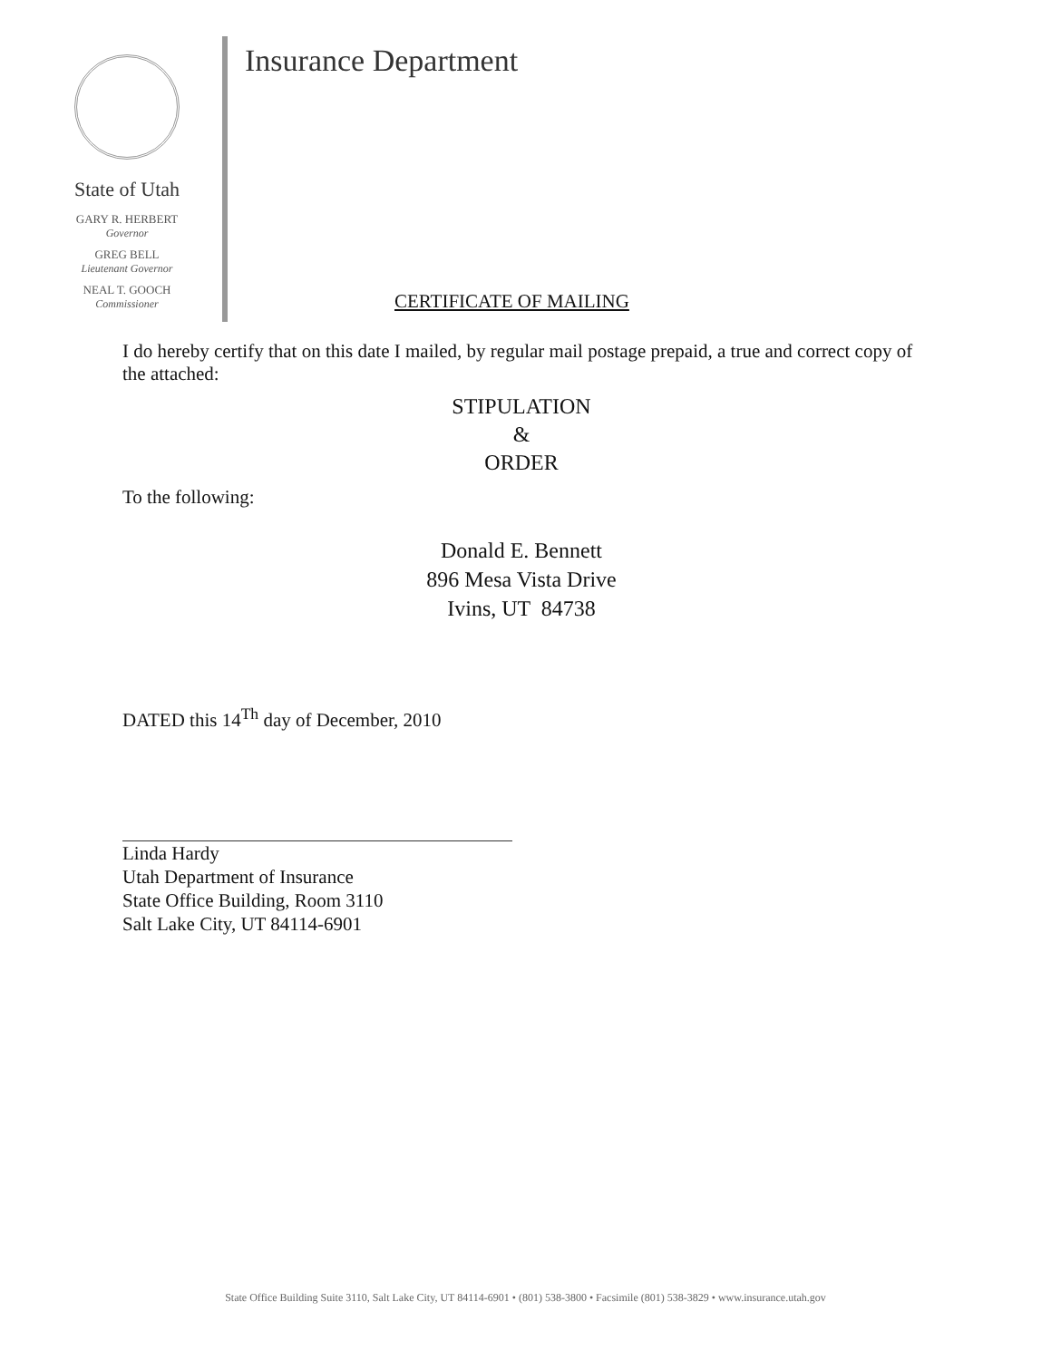State of Utah
GARY R. HERBERT
Governor
GREG BELL
Lieutenant Governor
NEAL T. GOOCH
Commissioner
Insurance Department
CERTIFICATE OF MAILING
I do hereby certify that on this date I mailed, by regular mail postage prepaid, a true and correct copy of the attached:
STIPULATION
&
ORDER
To the following:
Donald E. Bennett
896 Mesa Vista Drive
Ivins, UT 84738
DATED this 14<sup>Th</sup> day of December, 2010
Linda Hardy
Utah Department of Insurance
State Office Building, Room 3110
Salt Lake City, UT 84114-6901
State Office Building Suite 3110, Salt Lake City, UT 84114-6901 • (801) 538-3800 • Facsimile (801) 538-3829 • www.insurance.utah.gov